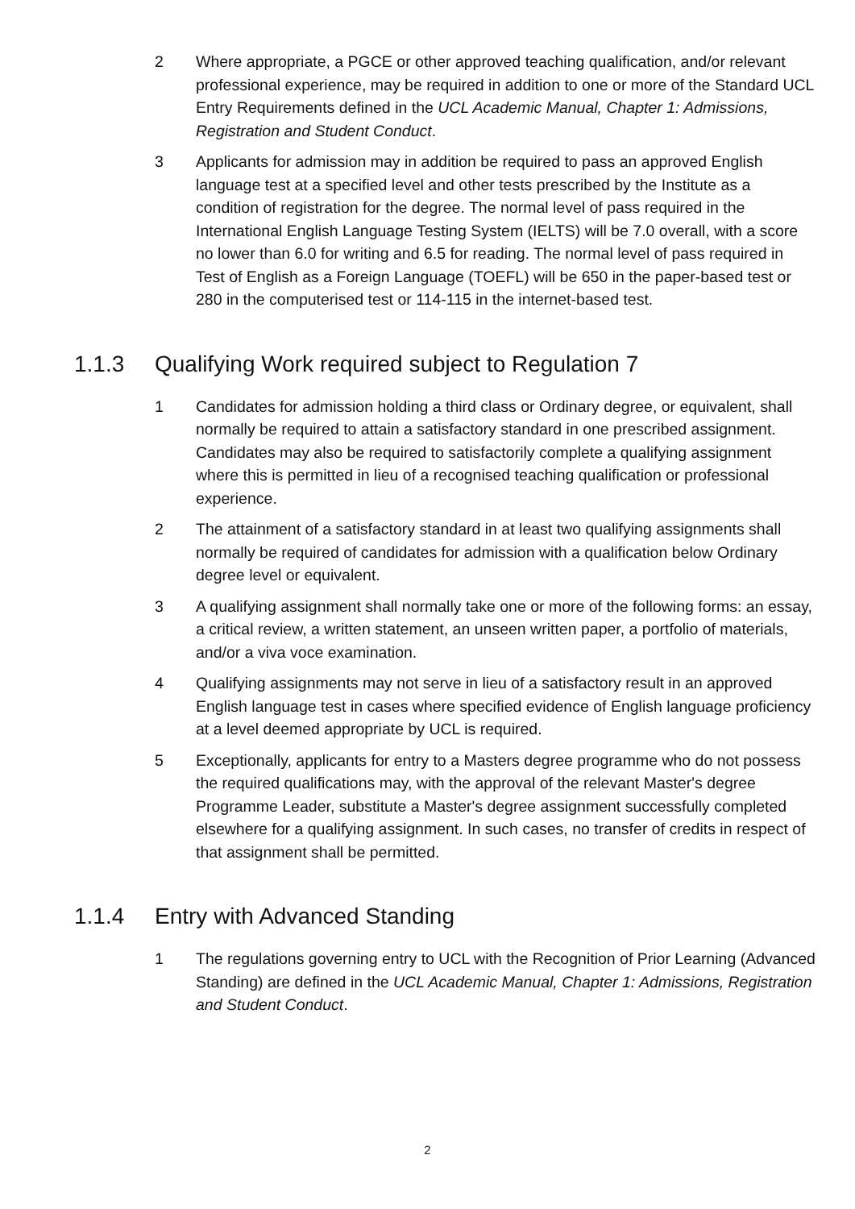2 Where appropriate, a PGCE or other approved teaching qualification, and/or relevant professional experience, may be required in addition to one or more of the Standard UCL Entry Requirements defined in the UCL Academic Manual, Chapter 1: Admissions, Registration and Student Conduct.
3 Applicants for admission may in addition be required to pass an approved English language test at a specified level and other tests prescribed by the Institute as a condition of registration for the degree. The normal level of pass required in the International English Language Testing System (IELTS) will be 7.0 overall, with a score no lower than 6.0 for writing and 6.5 for reading. The normal level of pass required in Test of English as a Foreign Language (TOEFL) will be 650 in the paper-based test or 280 in the computerised test or 114-115 in the internet-based test.
1.1.3 Qualifying Work required subject to Regulation 7
1 Candidates for admission holding a third class or Ordinary degree, or equivalent, shall normally be required to attain a satisfactory standard in one prescribed assignment. Candidates may also be required to satisfactorily complete a qualifying assignment where this is permitted in lieu of a recognised teaching qualification or professional experience.
2 The attainment of a satisfactory standard in at least two qualifying assignments shall normally be required of candidates for admission with a qualification below Ordinary degree level or equivalent.
3 A qualifying assignment shall normally take one or more of the following forms: an essay, a critical review, a written statement, an unseen written paper, a portfolio of materials, and/or a viva voce examination.
4 Qualifying assignments may not serve in lieu of a satisfactory result in an approved English language test in cases where specified evidence of English language proficiency at a level deemed appropriate by UCL is required.
5 Exceptionally, applicants for entry to a Masters degree programme who do not possess the required qualifications may, with the approval of the relevant Master's degree Programme Leader, substitute a Master's degree assignment successfully completed elsewhere for a qualifying assignment. In such cases, no transfer of credits in respect of that assignment shall be permitted.
1.1.4 Entry with Advanced Standing
1 The regulations governing entry to UCL with the Recognition of Prior Learning (Advanced Standing) are defined in the UCL Academic Manual, Chapter 1: Admissions, Registration and Student Conduct.
2